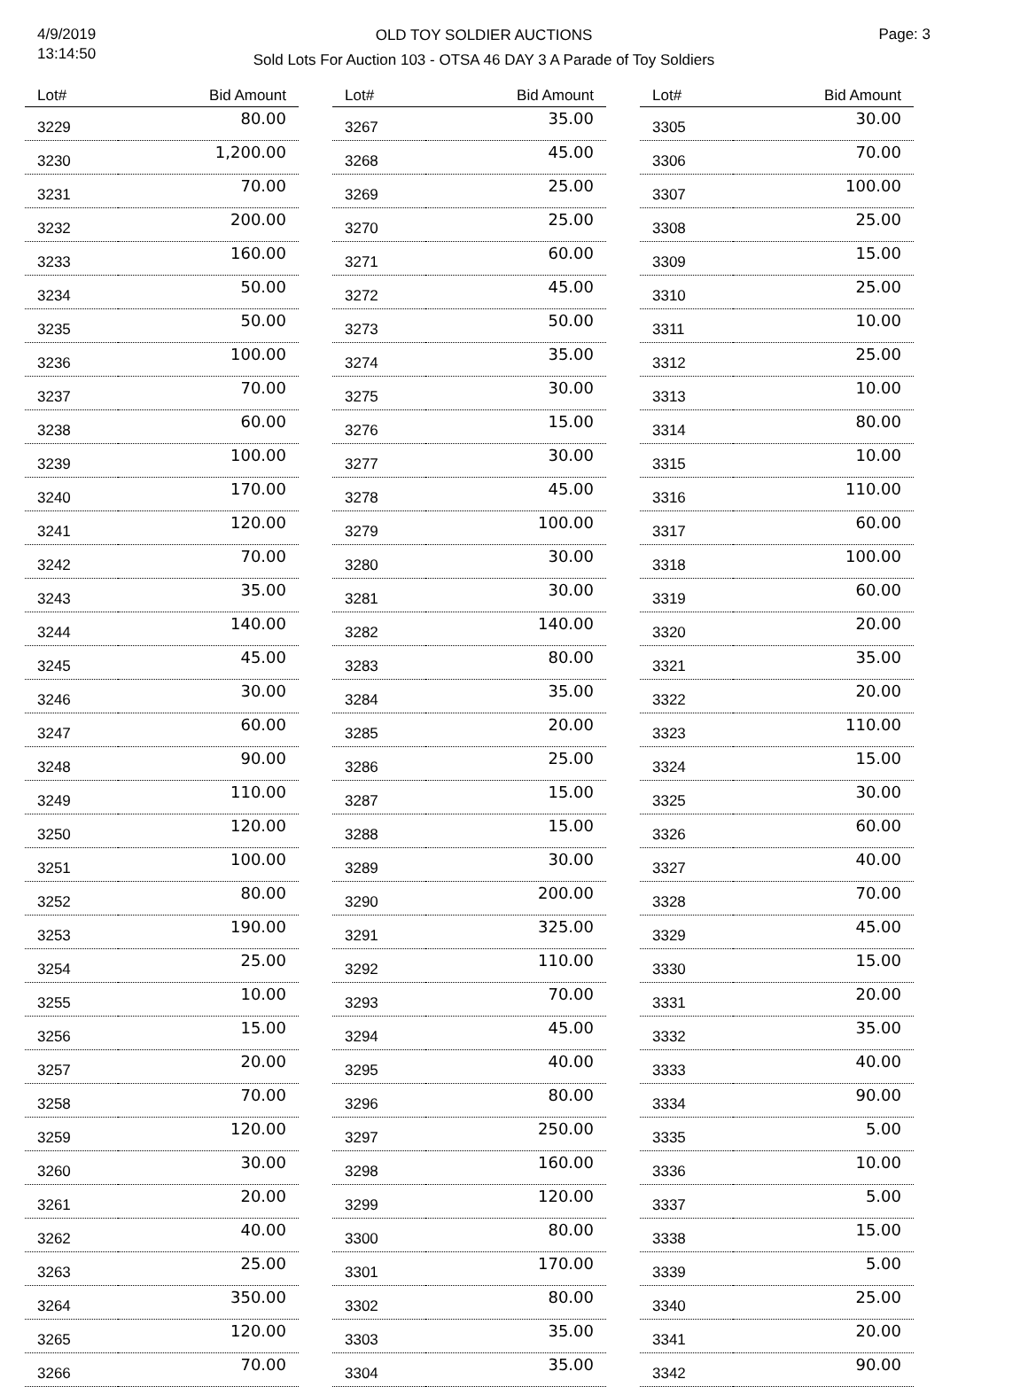4/9/2019
13:14:50
OLD TOY SOLDIER AUCTIONS
Sold Lots For Auction 103 - OTSA 46 DAY 3 A Parade of Toy Soldiers
Page: 3
| Lot# | Bid Amount |
| --- | --- |
| 3229 | 80.00 |
| 3230 | 1,200.00 |
| 3231 | 70.00 |
| 3232 | 200.00 |
| 3233 | 160.00 |
| 3234 | 50.00 |
| 3235 | 50.00 |
| 3236 | 100.00 |
| 3237 | 70.00 |
| 3238 | 60.00 |
| 3239 | 100.00 |
| 3240 | 170.00 |
| 3241 | 120.00 |
| 3242 | 70.00 |
| 3243 | 35.00 |
| 3244 | 140.00 |
| 3245 | 45.00 |
| 3246 | 30.00 |
| 3247 | 60.00 |
| 3248 | 90.00 |
| 3249 | 110.00 |
| 3250 | 120.00 |
| 3251 | 100.00 |
| 3252 | 80.00 |
| 3253 | 190.00 |
| 3254 | 25.00 |
| 3255 | 10.00 |
| 3256 | 15.00 |
| 3257 | 20.00 |
| 3258 | 70.00 |
| 3259 | 120.00 |
| 3260 | 30.00 |
| 3261 | 20.00 |
| 3262 | 40.00 |
| 3263 | 25.00 |
| 3264 | 350.00 |
| 3265 | 120.00 |
| 3266 | 70.00 |
| Lot# | Bid Amount |
| --- | --- |
| 3267 | 35.00 |
| 3268 | 45.00 |
| 3269 | 25.00 |
| 3270 | 25.00 |
| 3271 | 60.00 |
| 3272 | 45.00 |
| 3273 | 50.00 |
| 3274 | 35.00 |
| 3275 | 30.00 |
| 3276 | 15.00 |
| 3277 | 30.00 |
| 3278 | 45.00 |
| 3279 | 100.00 |
| 3280 | 30.00 |
| 3281 | 30.00 |
| 3282 | 140.00 |
| 3283 | 80.00 |
| 3284 | 35.00 |
| 3285 | 20.00 |
| 3286 | 25.00 |
| 3287 | 15.00 |
| 3288 | 15.00 |
| 3289 | 30.00 |
| 3290 | 200.00 |
| 3291 | 325.00 |
| 3292 | 110.00 |
| 3293 | 70.00 |
| 3294 | 45.00 |
| 3295 | 40.00 |
| 3296 | 80.00 |
| 3297 | 250.00 |
| 3298 | 160.00 |
| 3299 | 120.00 |
| 3300 | 80.00 |
| 3301 | 170.00 |
| 3302 | 80.00 |
| 3303 | 35.00 |
| 3304 | 35.00 |
| Lot# | Bid Amount |
| --- | --- |
| 3305 | 30.00 |
| 3306 | 70.00 |
| 3307 | 100.00 |
| 3308 | 25.00 |
| 3309 | 15.00 |
| 3310 | 25.00 |
| 3311 | 10.00 |
| 3312 | 25.00 |
| 3313 | 10.00 |
| 3314 | 80.00 |
| 3315 | 10.00 |
| 3316 | 110.00 |
| 3317 | 60.00 |
| 3318 | 100.00 |
| 3319 | 60.00 |
| 3320 | 20.00 |
| 3321 | 35.00 |
| 3322 | 20.00 |
| 3323 | 110.00 |
| 3324 | 15.00 |
| 3325 | 30.00 |
| 3326 | 60.00 |
| 3327 | 40.00 |
| 3328 | 70.00 |
| 3329 | 45.00 |
| 3330 | 15.00 |
| 3331 | 20.00 |
| 3332 | 35.00 |
| 3333 | 40.00 |
| 3334 | 90.00 |
| 3335 | 5.00 |
| 3336 | 10.00 |
| 3337 | 5.00 |
| 3338 | 15.00 |
| 3339 | 5.00 |
| 3340 | 25.00 |
| 3341 | 20.00 |
| 3342 | 90.00 |